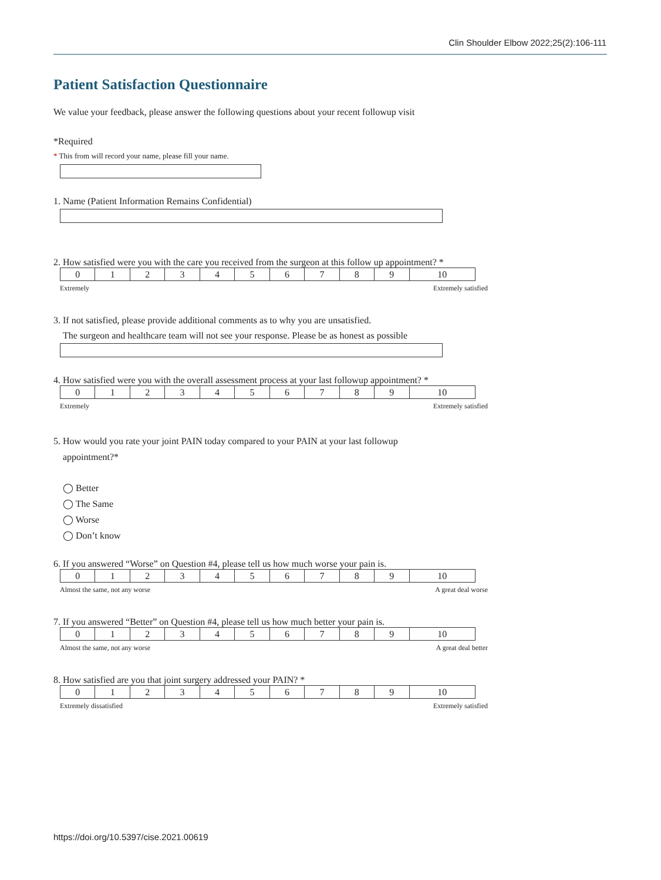Clin Shoulder Elbow 2022;25(2):106-111
Patient Satisfaction Questionnaire
We value your feedback, please answer the following questions about your recent followup visit
*Required
* This from will record your name, please fill your name.
1. Name (Patient Information Remains Confidential)
2. How satisfied were you with the care you received from the surgeon at this follow up appointment? *
| 0 | 1 | 2 | 3 | 4 | 5 | 6 | 7 | 8 | 9 | 10 |
Extremely Extremely satisfied
3. If not satisfied, please provide additional comments as to why you are unsatisfied.
The surgeon and healthcare team will not see your response. Please be as honest as possible
4. How satisfied were you with the overall assessment process at your last followup appointment? *
| 0 | 1 | 2 | 3 | 4 | 5 | 6 | 7 | 8 | 9 | 10 |
Extremely Extremely satisfied
5. How would you rate your joint PAIN today compared to your PAIN at your last followup
appointment?*
◯ Better
◯ The Same
◯ Worse
◯ Don’t know
6. If you answered “Worse” on Question #4, please tell us how much worse your pain is.
| 0 | 1 | 2 | 3 | 4 | 5 | 6 | 7 | 8 | 9 | 10 |
Almost the same, not any worse A great deal worse
7. If you answered “Better” on Question #4, please tell us how much better your pain is.
| 0 | 1 | 2 | 3 | 4 | 5 | 6 | 7 | 8 | 9 | 10 |
Almost the same, not any worse A great deal better
8. How satisfied are you that joint surgery addressed your PAIN? *
| 0 | 1 | 2 | 3 | 4 | 5 | 6 | 7 | 8 | 9 | 10 |
Extremely dissatisfied Extremely satisfied
https://doi.org/10.5397/cise.2021.00619